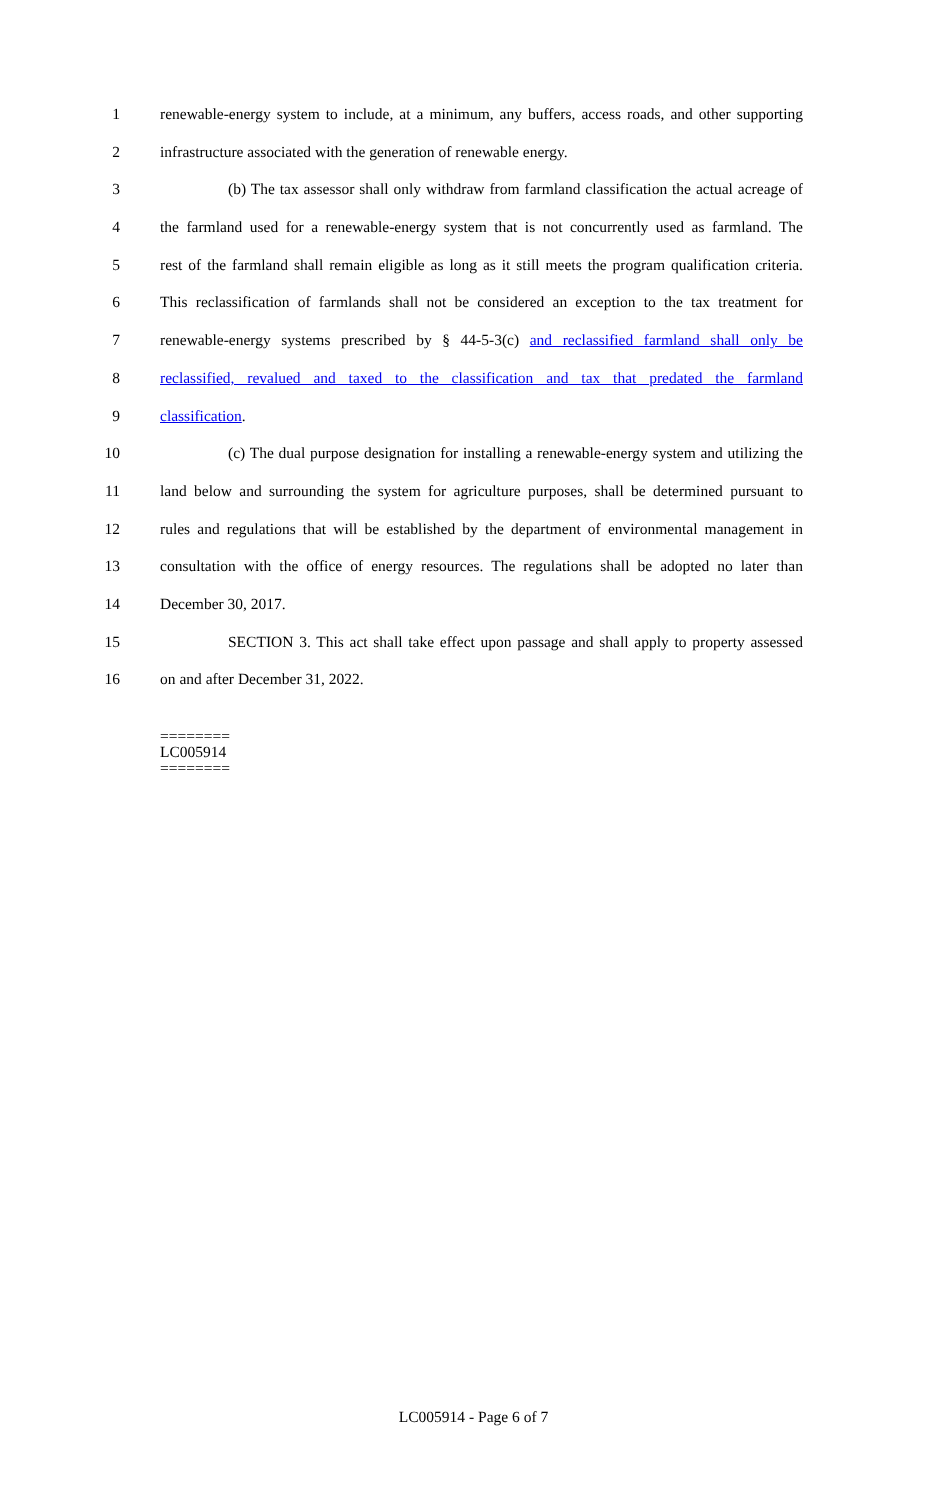1 renewable-energy system to include, at a minimum, any buffers, access roads, and other supporting
2 infrastructure associated with the generation of renewable energy.
3 (b) The tax assessor shall only withdraw from farmland classification the actual acreage of
4 the farmland used for a renewable-energy system that is not concurrently used as farmland. The
5 rest of the farmland shall remain eligible as long as it still meets the program qualification criteria.
6 This reclassification of farmlands shall not be considered an exception to the tax treatment for
7 renewable-energy systems prescribed by § 44-5-3(c) and reclassified farmland shall only be
8 reclassified, revalued and taxed to the classification and tax that predated the farmland
9 classification.
10 (c) The dual purpose designation for installing a renewable-energy system and utilizing the
11 land below and surrounding the system for agriculture purposes, shall be determined pursuant to
12 rules and regulations that will be established by the department of environmental management in
13 consultation with the office of energy resources. The regulations shall be adopted no later than
14 December 30, 2017.
15 SECTION 3. This act shall take effect upon passage and shall apply to property assessed
16 on and after December 31, 2022.
========
LC005914
========
LC005914 - Page 6 of 7